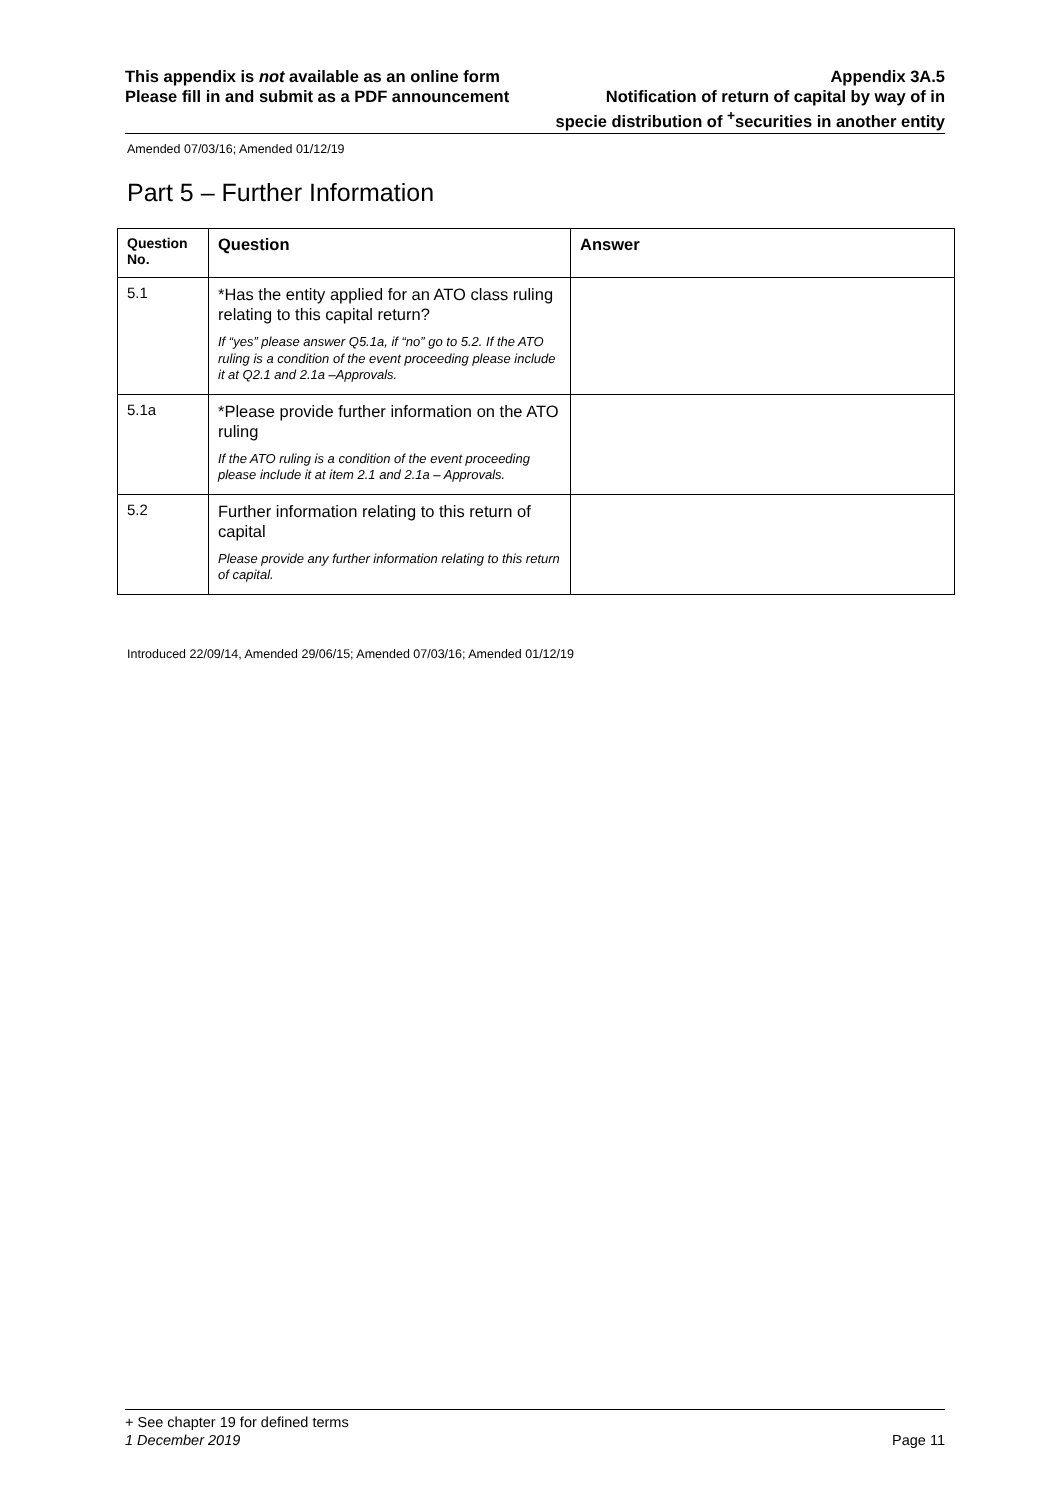This appendix is not available as an online form
Please fill in and submit as a PDF announcement
Appendix 3A.5
Notification of return of capital by way of in
specie distribution of <sup>+</sup>securities in another entity
Amended 07/03/16; Amended 01/12/19
Part 5 – Further Information
| Question No. | Question | Answer |
| --- | --- | --- |
| 5.1 | *Has the entity applied for an ATO class ruling relating to this capital return? If “yes” please answer Q5.1a, if “no” go to 5.2. If the ATO ruling is a condition of the event proceeding please include it at Q2.1 and 2.1a –Approvals. | |
| 5.1a | *Please provide further information on the ATO ruling If the ATO ruling is a condition of the event proceeding please include it at item 2.1 and 2.1a – Approvals. | |
| 5.2 | Further information relating to this return of capital Please provide any further information relating to this return of capital. | |
Introduced 22/09/14, Amended 29/06/15; Amended 07/03/16; Amended 01/12/19
+ See chapter 19 for defined terms
1 December 2019 Page 11